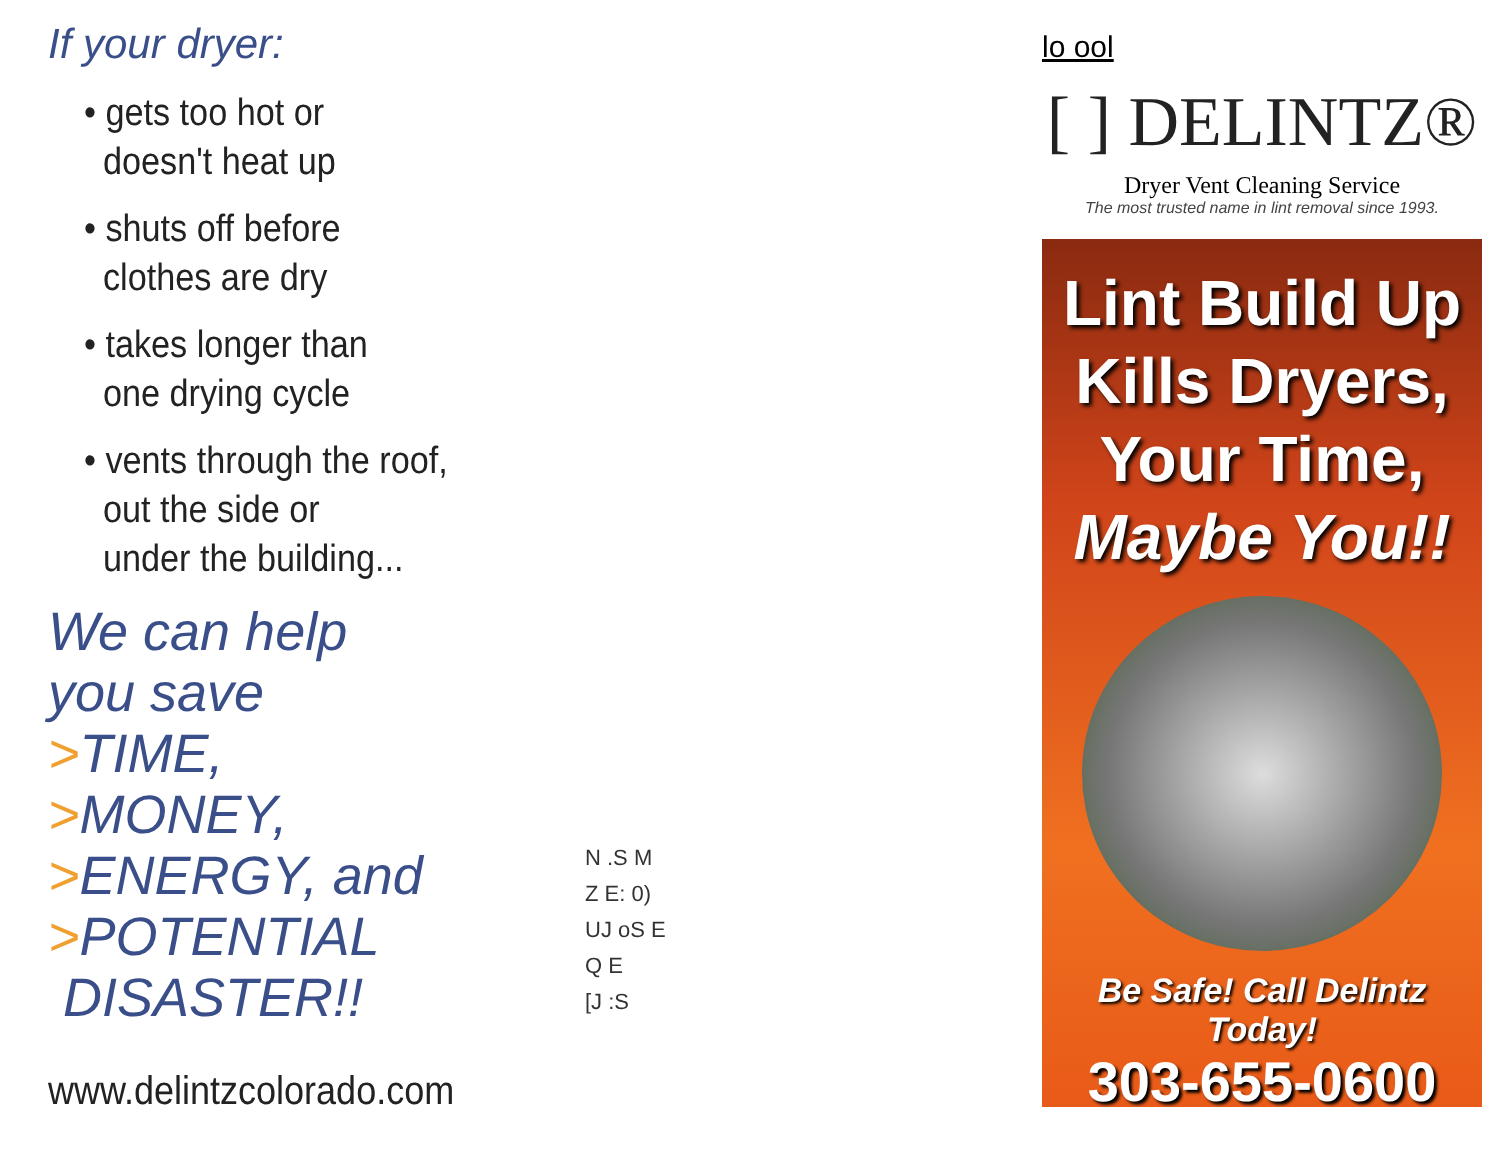If your dryer:
• gets too hot or
doesn't heat up
• shuts off before
clothes are dry
• takes longer than
one drying cycle
• vents through the roof,
out the side or
under the building...
We can help
you save
>TIME,
>MONEY,
>ENERGY, and
>POTENTIAL
DISASTER!!
www.delintzcolorado.com
N .S M
Z E: 0)
UJ oS E
Q E
[J :S
lo ool
[ ] DELINTZ®
Dryer Vent Cleaning Service
The most trusted name in lint removal since 1993.
Lint Build Up
Kills Dryers,
Your Time,
Maybe You!!
Be Safe! Call Delintz Today!
303-655-0600